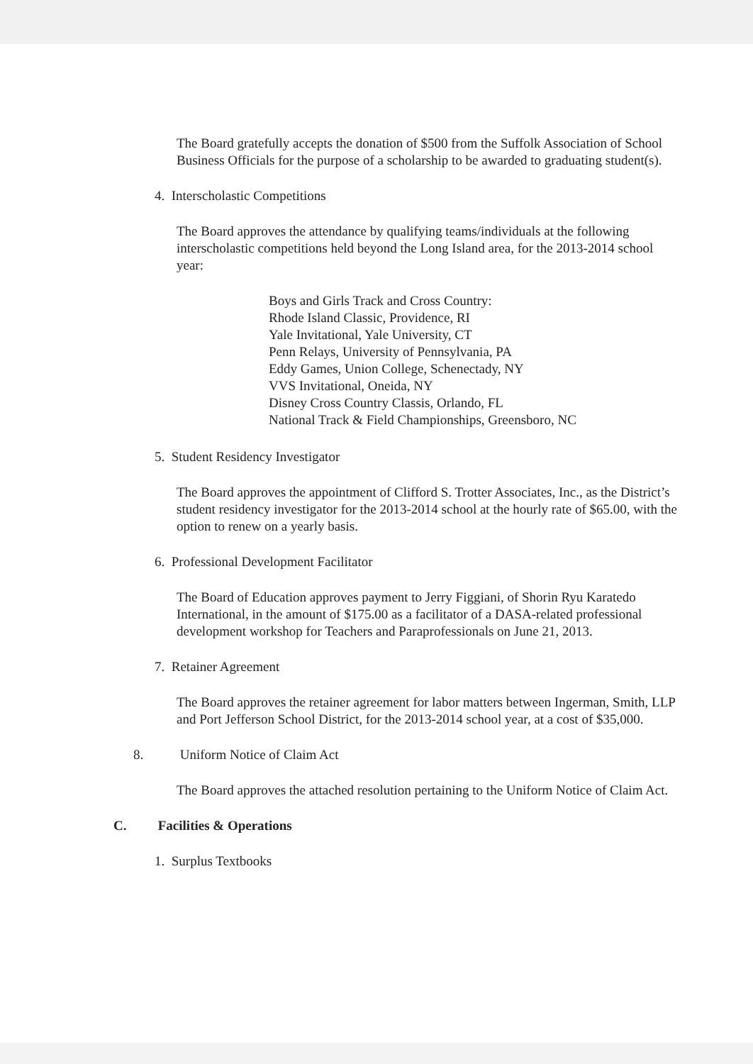The Board gratefully accepts the donation of $500 from the Suffolk Association of School Business Officials for the purpose of a scholarship to be awarded to graduating student(s).
4. Interscholastic Competitions
The Board approves the attendance by qualifying teams/individuals at the following interscholastic competitions held beyond the Long Island area, for the 2013-2014 school year:
Boys and Girls Track and Cross Country:
Rhode Island Classic, Providence, RI
Yale Invitational, Yale University, CT
Penn Relays, University of Pennsylvania, PA
Eddy Games, Union College, Schenectady, NY
VVS Invitational, Oneida, NY
Disney Cross Country Classis, Orlando, FL
National Track & Field Championships, Greensboro, NC
5. Student Residency Investigator
The Board approves the appointment of Clifford S. Trotter Associates, Inc., as the District’s student residency investigator for the 2013-2014 school at the hourly rate of $65.00, with the option to renew on a yearly basis.
6. Professional Development Facilitator
The Board of Education approves payment to Jerry Figgiani, of Shorin Ryu Karatedo International, in the amount of $175.00 as a facilitator of a DASA-related professional development workshop for Teachers and Paraprofessionals on June 21, 2013.
7. Retainer Agreement
The Board approves the retainer agreement for labor matters between Ingerman, Smith, LLP and Port Jefferson School District, for the 2013-2014 school year, at a cost of $35,000.
8. Uniform Notice of Claim Act
The Board approves the attached resolution pertaining to the Uniform Notice of Claim Act.
C. Facilities & Operations
1. Surplus Textbooks